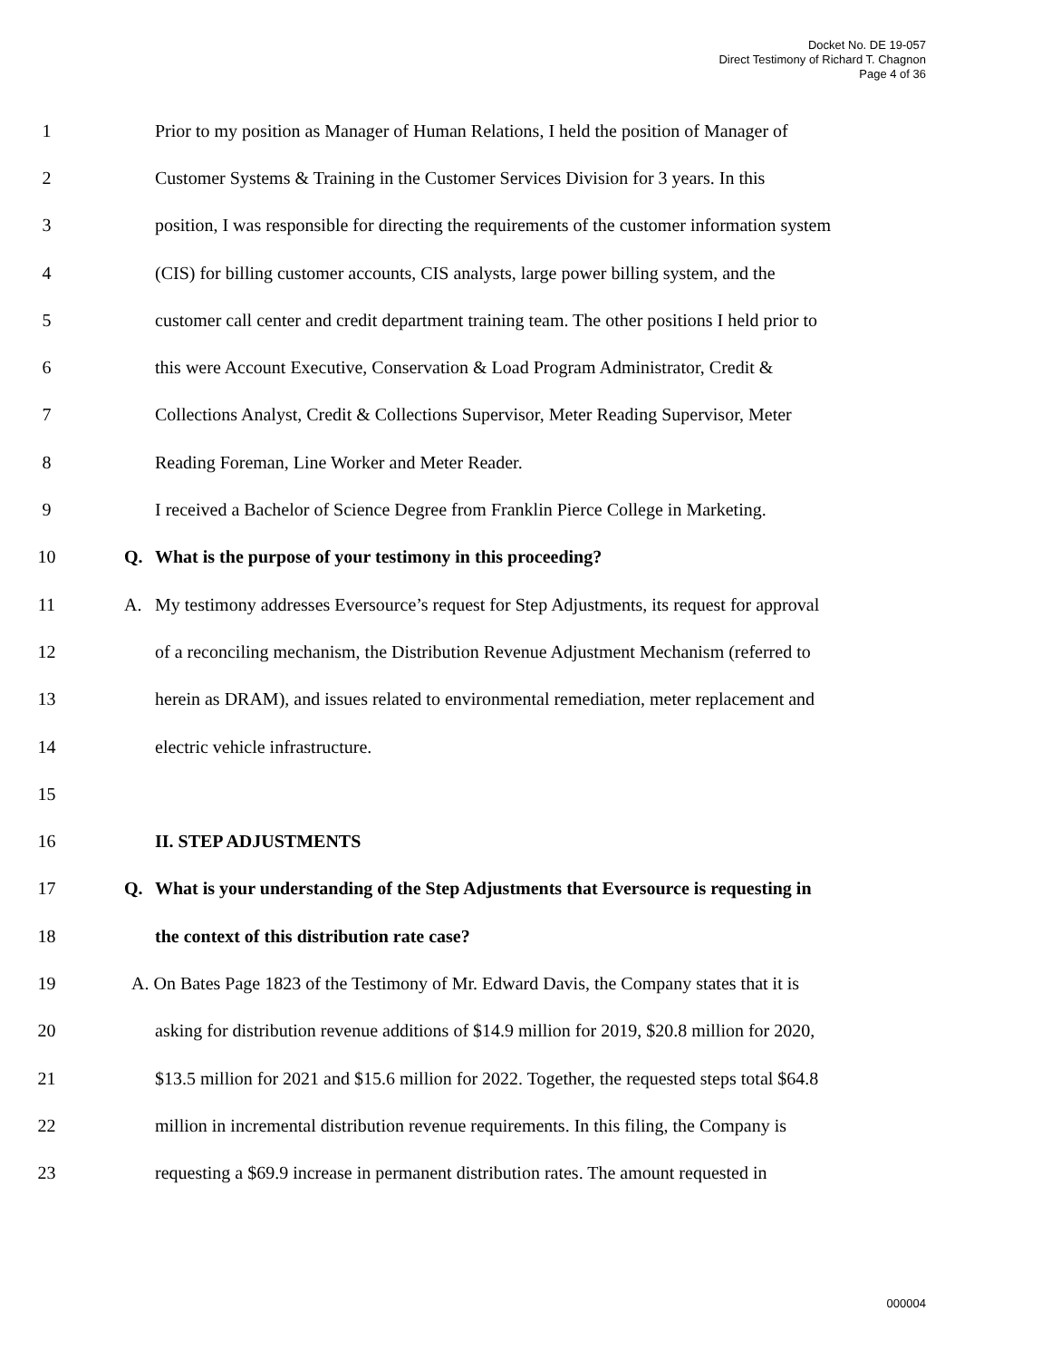Docket No. DE 19-057
Direct Testimony of Richard T. Chagnon
Page 4 of 36
1
Prior to my position as Manager of Human Relations, I held the position of Manager of
2
Customer Systems & Training in the Customer Services Division for 3 years. In this
3
position, I was responsible for directing the requirements of the customer information system
4
(CIS) for billing customer accounts, CIS analysts, large power billing system, and the
5
customer call center and credit department training team. The other positions I held prior to
6
this were Account Executive, Conservation & Load Program Administrator, Credit &
7
Collections Analyst, Credit & Collections Supervisor, Meter Reading Supervisor, Meter
8
Reading Foreman, Line Worker and Meter Reader.
9
I received a Bachelor of Science Degree from Franklin Pierce College in Marketing.
10
Q. What is the purpose of your testimony in this proceeding?
11
A. My testimony addresses Eversource’s request for Step Adjustments, its request for approval
12
of a reconciling mechanism, the Distribution Revenue Adjustment Mechanism (referred to
13
herein as DRAM), and issues related to environmental remediation, meter replacement and
14
electric vehicle infrastructure.
15
16 II. STEP ADJUSTMENTS
17
Q. What is your understanding of the Step Adjustments that Eversource is requesting in
18
the context of this distribution rate case?
19
A. On Bates Page 1823 of the Testimony of Mr. Edward Davis, the Company states that it is
20
asking for distribution revenue additions of $14.9 million for 2019, $20.8 million for 2020,
21
$13.5 million for 2021 and $15.6 million for 2022. Together, the requested steps total $64.8
22
million in incremental distribution revenue requirements. In this filing, the Company is
23
requesting a $69.9 increase in permanent distribution rates. The amount requested in
000004